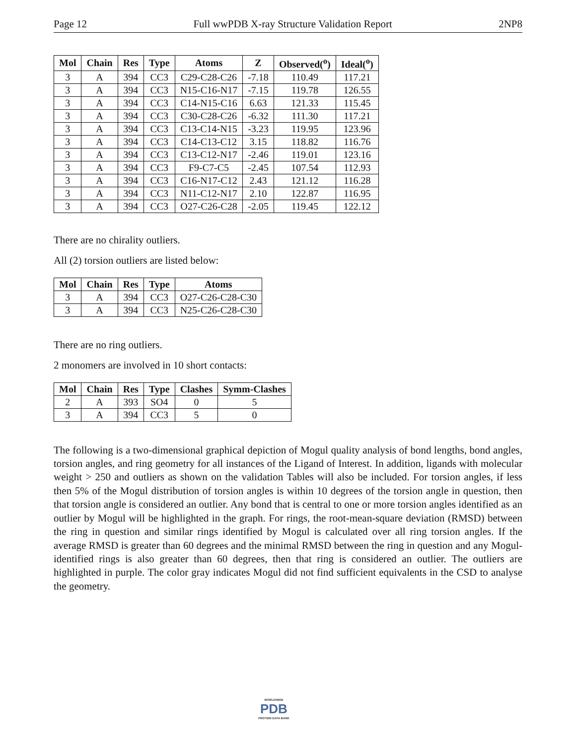Page 12 Full wwPDB X-ray Structure Validation Report 2NP8
| Mol | Chain | Res | Type | Atoms | Z | Observed(<sup>o</sup>) | Ideal(<sup>o</sup>) |
| --- | --- | --- | --- | --- | --- | --- | --- |
| 3 | A | 394 | CC3 | C29-C28-C26 | -7.18 | 110.49 | 117.21 |
| 3 | A | 394 | CC3 | N15-C16-N17 | -7.15 | 119.78 | 126.55 |
| 3 | A | 394 | CC3 | C14-N15-C16 | 6.63 | 121.33 | 115.45 |
| 3 | A | 394 | CC3 | C30-C28-C26 | -6.32 | 111.30 | 117.21 |
| 3 | A | 394 | CC3 | C13-C14-N15 | -3.23 | 119.95 | 123.96 |
| 3 | A | 394 | CC3 | C14-C13-C12 | 3.15 | 118.82 | 116.76 |
| 3 | A | 394 | CC3 | C13-C12-N17 | -2.46 | 119.01 | 123.16 |
| 3 | A | 394 | CC3 | F9-C7-C5 | -2.45 | 107.54 | 112.93 |
| 3 | A | 394 | CC3 | C16-N17-C12 | 2.43 | 121.12 | 116.28 |
| 3 | A | 394 | CC3 | N11-C12-N17 | 2.10 | 122.87 | 116.95 |
| 3 | A | 394 | CC3 | O27-C26-C28 | -2.05 | 119.45 | 122.12 |
There are no chirality outliers.
All (2) torsion outliers are listed below:
| Mol | Chain | Res | Type | Atoms |
| --- | --- | --- | --- | --- |
| 3 | A | 394 | CC3 | O27-C26-C28-C30 |
| 3 | A | 394 | CC3 | N25-C26-C28-C30 |
There are no ring outliers.
2 monomers are involved in 10 short contacts:
| Mol | Chain | Res | Type | Clashes | Symm-Clashes |
| --- | --- | --- | --- | --- | --- |
| 2 | A | 393 | SO4 | 0 | 5 |
| 3 | A | 394 | CC3 | 5 | 0 |
The following is a two-dimensional graphical depiction of Mogul quality analysis of bond lengths, bond angles, torsion angles, and ring geometry for all instances of the Ligand of Interest. In addition, ligands with molecular weight > 250 and outliers as shown on the validation Tables will also be included. For torsion angles, if less then 5% of the Mogul distribution of torsion angles is within 10 degrees of the torsion angle in question, then that torsion angle is considered an outlier. Any bond that is central to one or more torsion angles identified as an outlier by Mogul will be highlighted in the graph. For rings, the root-mean-square deviation (RMSD) between the ring in question and similar rings identified by Mogul is calculated over all ring torsion angles. If the average RMSD is greater than 60 degrees and the minimal RMSD between the ring in question and any Mogul-identified rings is also greater than 60 degrees, then that ring is considered an outlier. The outliers are highlighted in purple. The color gray indicates Mogul did not find sufficient equivalents in the CSD to analyse the geometry.
WORLDWIDE
PDB
PROTEIN DATA BANK